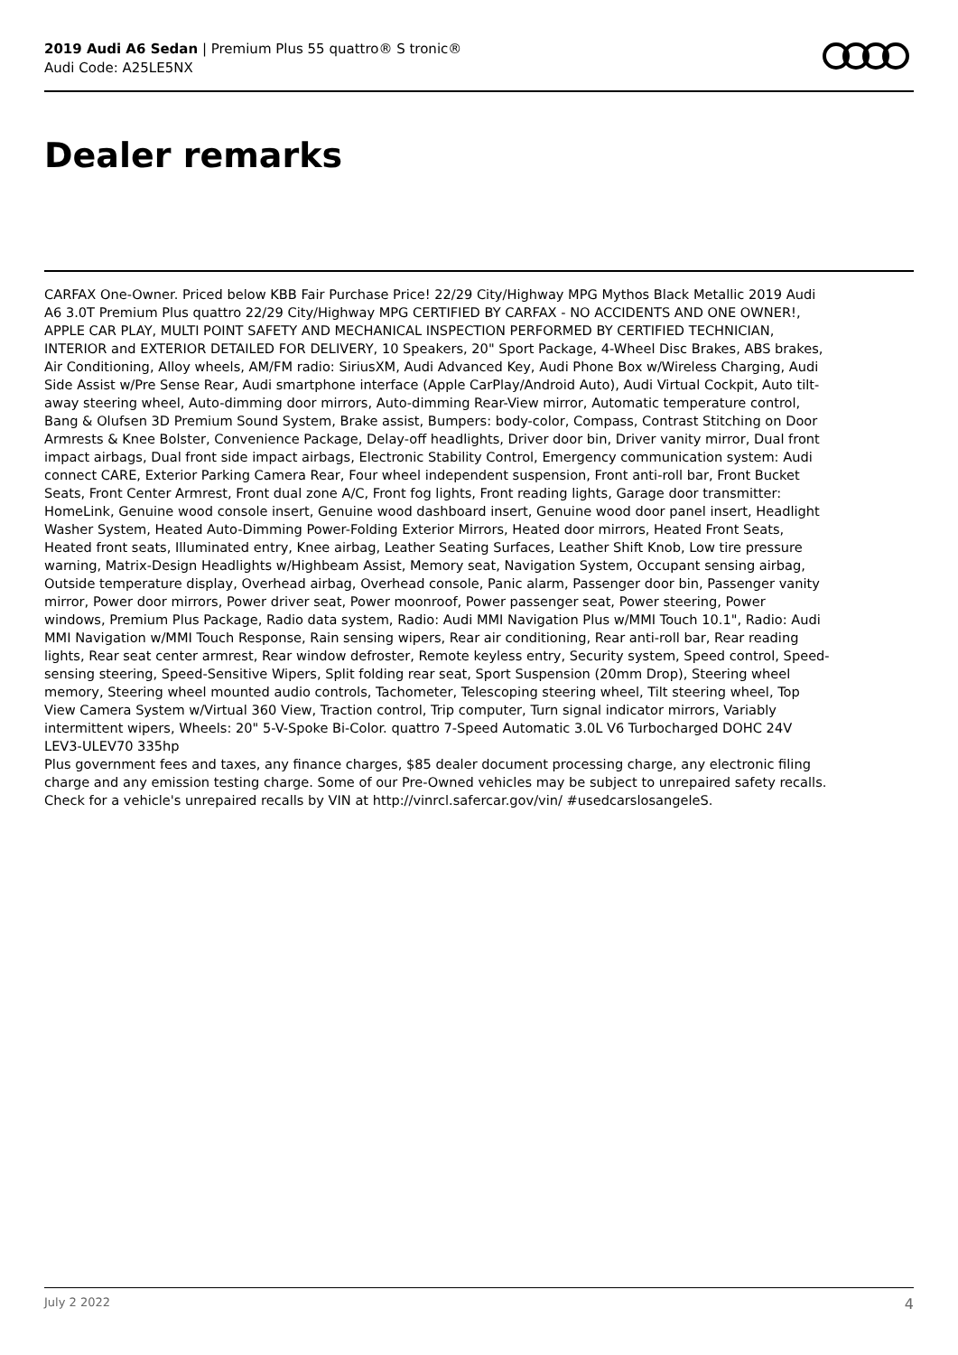2019 Audi A6 Sedan | Premium Plus 55 quattro® S tronic®
Audi Code: A25LE5NX
Dealer remarks
CARFAX One-Owner. Priced below KBB Fair Purchase Price! 22/29 City/Highway MPG Mythos Black Metallic 2019 Audi A6 3.0T Premium Plus quattro 22/29 City/Highway MPG CERTIFIED BY CARFAX - NO ACCIDENTS AND ONE OWNER!, APPLE CAR PLAY, MULTI POINT SAFETY AND MECHANICAL INSPECTION PERFORMED BY CERTIFIED TECHNICIAN, INTERIOR and EXTERIOR DETAILED FOR DELIVERY, 10 Speakers, 20" Sport Package, 4-Wheel Disc Brakes, ABS brakes, Air Conditioning, Alloy wheels, AM/FM radio: SiriusXM, Audi Advanced Key, Audi Phone Box w/Wireless Charging, Audi Side Assist w/Pre Sense Rear, Audi smartphone interface (Apple CarPlay/Android Auto), Audi Virtual Cockpit, Auto tilt-away steering wheel, Auto-dimming door mirrors, Auto-dimming Rear-View mirror, Automatic temperature control, Bang & Olufsen 3D Premium Sound System, Brake assist, Bumpers: body-color, Compass, Contrast Stitching on Door Armrests & Knee Bolster, Convenience Package, Delay-off headlights, Driver door bin, Driver vanity mirror, Dual front impact airbags, Dual front side impact airbags, Electronic Stability Control, Emergency communication system: Audi connect CARE, Exterior Parking Camera Rear, Four wheel independent suspension, Front anti-roll bar, Front Bucket Seats, Front Center Armrest, Front dual zone A/C, Front fog lights, Front reading lights, Garage door transmitter: HomeLink, Genuine wood console insert, Genuine wood dashboard insert, Genuine wood door panel insert, Headlight Washer System, Heated Auto-Dimming Power-Folding Exterior Mirrors, Heated door mirrors, Heated Front Seats, Heated front seats, Illuminated entry, Knee airbag, Leather Seating Surfaces, Leather Shift Knob, Low tire pressure warning, Matrix-Design Headlights w/Highbeam Assist, Memory seat, Navigation System, Occupant sensing airbag, Outside temperature display, Overhead airbag, Overhead console, Panic alarm, Passenger door bin, Passenger vanity mirror, Power door mirrors, Power driver seat, Power moonroof, Power passenger seat, Power steering, Power windows, Premium Plus Package, Radio data system, Radio: Audi MMI Navigation Plus w/MMI Touch 10.1", Radio: Audi MMI Navigation w/MMI Touch Response, Rain sensing wipers, Rear air conditioning, Rear anti-roll bar, Rear reading lights, Rear seat center armrest, Rear window defroster, Remote keyless entry, Security system, Speed control, Speed-sensing steering, Speed-Sensitive Wipers, Split folding rear seat, Sport Suspension (20mm Drop), Steering wheel memory, Steering wheel mounted audio controls, Tachometer, Telescoping steering wheel, Tilt steering wheel, Top View Camera System w/Virtual 360 View, Traction control, Trip computer, Turn signal indicator mirrors, Variably intermittent wipers, Wheels: 20" 5-V-Spoke Bi-Color. quattro 7-Speed Automatic 3.0L V6 Turbocharged DOHC 24V LEV3-ULEV70 335hp
Plus government fees and taxes, any finance charges, $85 dealer document processing charge, any electronic filing charge and any emission testing charge. Some of our Pre-Owned vehicles may be subject to unrepaired safety recalls. Check for a vehicle's unrepaired recalls by VIN at http://vinrcl.safercar.gov/vin/ #usedcarslosangeleS.
July 2 2022 4